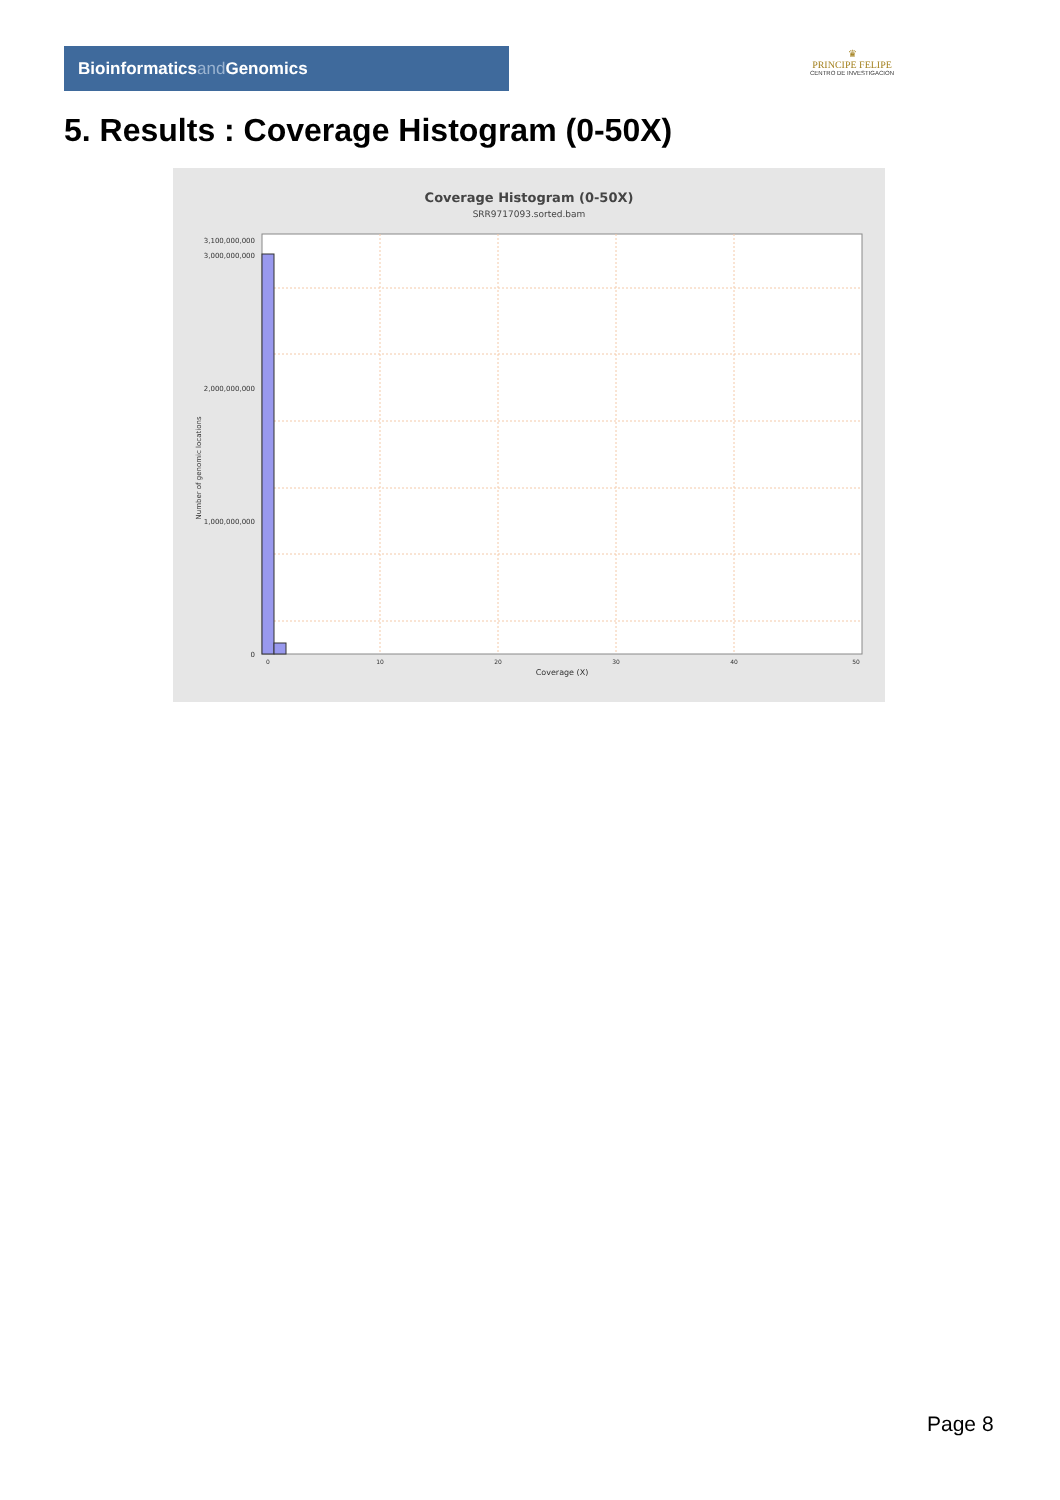Bioinformaticsand Genomics
♛
PRINCIPE FELIPE
CENTRO DE INVESTIGACION
5. Results : Coverage Histogram (0-50X)
Coverage Histogram (0-50X)
SRR9717093.sorted.bam
3,100,000,000
3,000,000,000
2,000,000,000
1,000,000,000
0
Number of genomic locations
0
10
20
30
40
50
Coverage (X)
Page 8